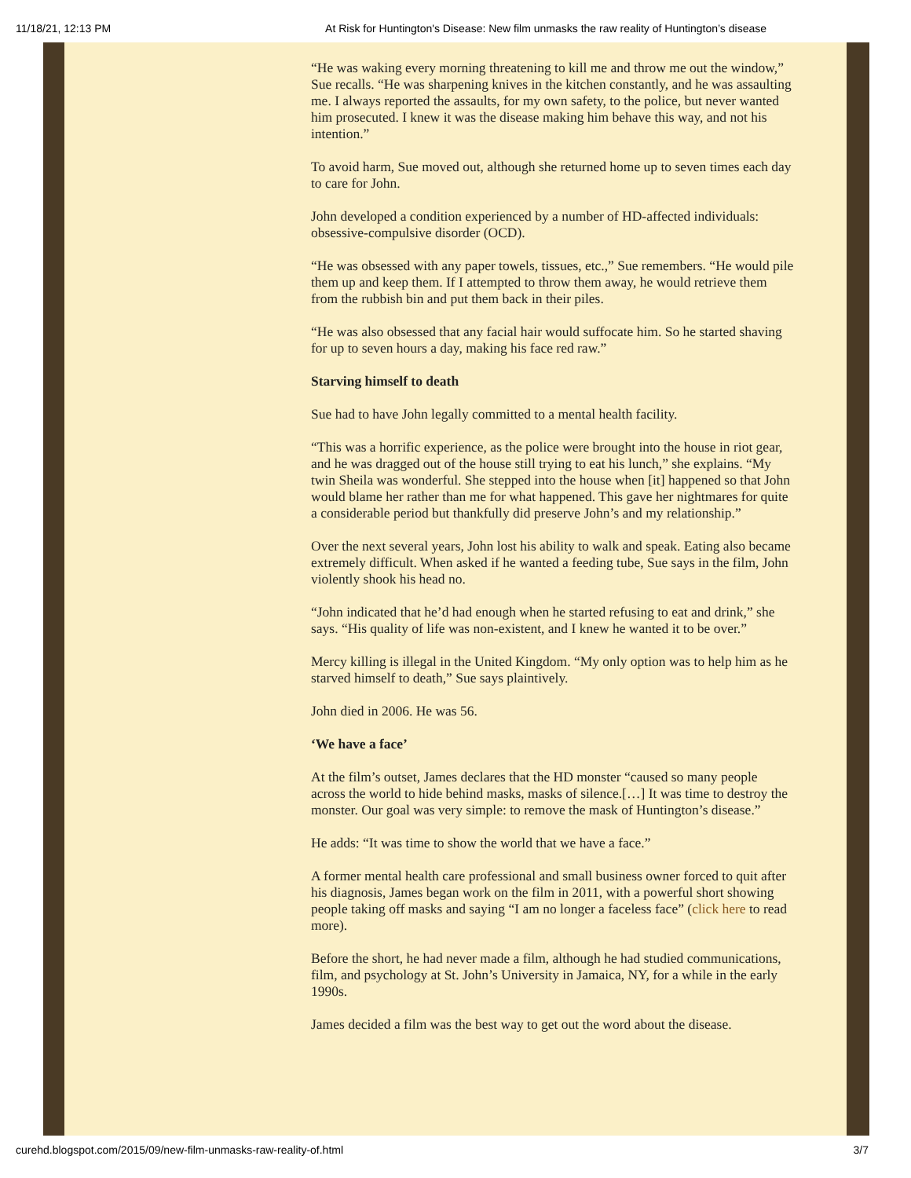11/18/21, 12:13 PM At Risk for Huntington's Disease: New film unmasks the raw reality of Huntington’s disease
“He was waking every morning threatening to kill me and throw me out the window,” Sue recalls. “He was sharpening knives in the kitchen constantly, and he was assaulting me. I always reported the assaults, for my own safety, to the police, but never wanted him prosecuted. I knew it was the disease making him behave this way, and not his intention.”
To avoid harm, Sue moved out, although she returned home up to seven times each day to care for John.
John developed a condition experienced by a number of HD-affected individuals: obsessive-compulsive disorder (OCD).
“He was obsessed with any paper towels, tissues, etc.,” Sue remembers. “He would pile them up and keep them. If I attempted to throw them away, he would retrieve them from the rubbish bin and put them back in their piles.
“He was also obsessed that any facial hair would suffocate him. So he started shaving for up to seven hours a day, making his face red raw.”
Starving himself to death
Sue had to have John legally committed to a mental health facility.
“This was a horrific experience, as the police were brought into the house in riot gear, and he was dragged out of the house still trying to eat his lunch,” she explains. “My twin Sheila was wonderful. She stepped into the house when [it] happened so that John would blame her rather than me for what happened. This gave her nightmares for quite a considerable period but thankfully did preserve John’s and my relationship.”
Over the next several years, John lost his ability to walk and speak. Eating also became extremely difficult. When asked if he wanted a feeding tube, Sue says in the film, John violently shook his head no.
“John indicated that he’d had enough when he started refusing to eat and drink,” she says. “His quality of life was non-existent, and I knew he wanted it to be over.”
Mercy killing is illegal in the United Kingdom. “My only option was to help him as he starved himself to death,” Sue says plaintively.
John died in 2006. He was 56.
‘We have a face’
At the film’s outset, James declares that the HD monster “caused so many people across the world to hide behind masks, masks of silence.[…] It was time to destroy the monster. Our goal was very simple: to remove the mask of Huntington’s disease.”
He adds: “It was time to show the world that we have a face.”
A former mental health care professional and small business owner forced to quit after his diagnosis, James began work on the film in 2011, with a powerful short showing people taking off masks and saying “I am no longer a faceless face” (click here to read more).
Before the short, he had never made a film, although he had studied communications, film, and psychology at St. John’s University in Jamaica, NY, for a while in the early 1990s.
James decided a film was the best way to get out the word about the disease.
curehd.blogspot.com/2015/09/new-film-unmasks-raw-reality-of.html 3/7